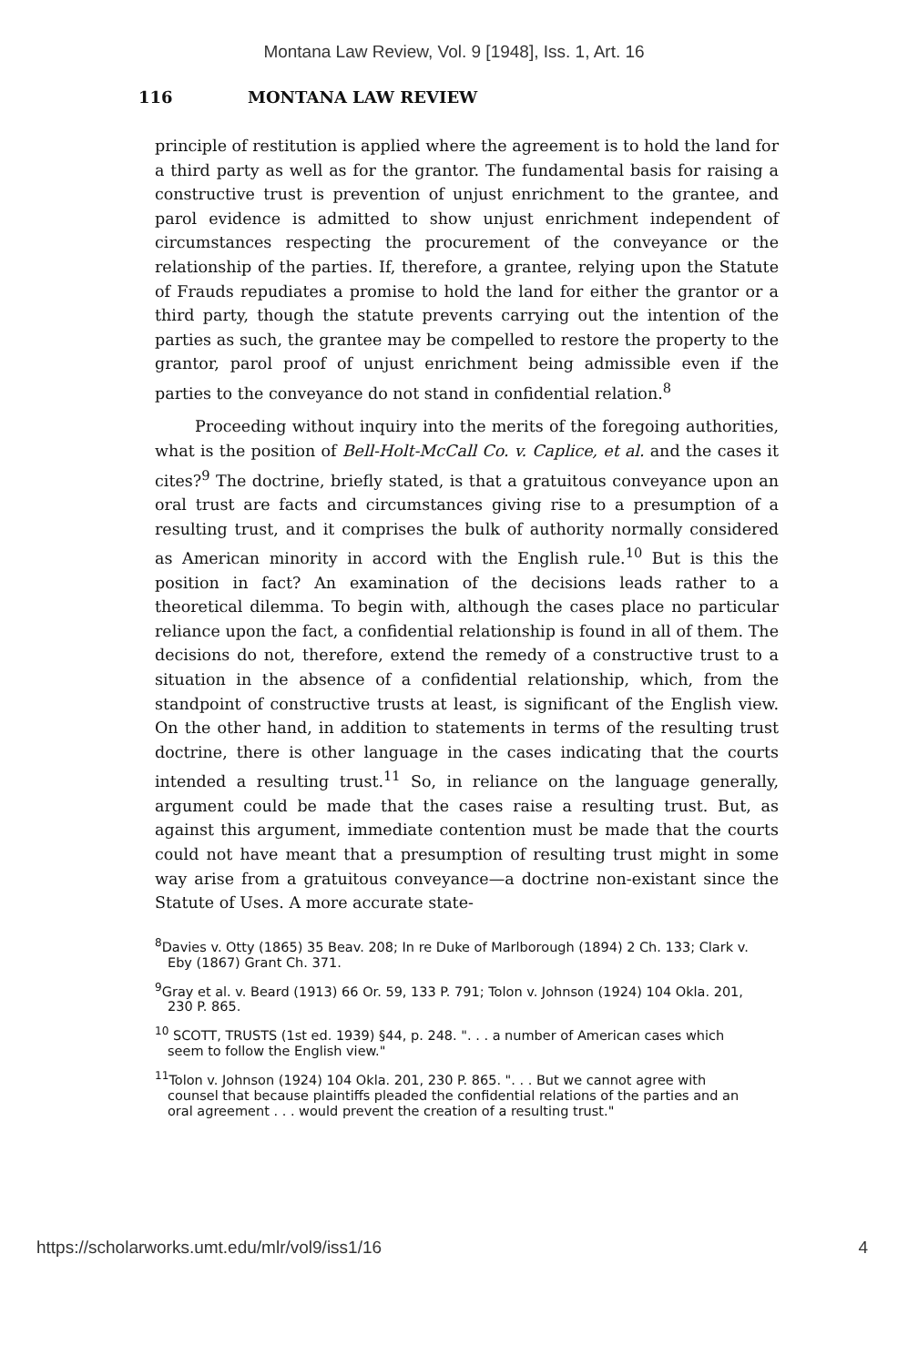Montana Law Review, Vol. 9 [1948], Iss. 1, Art. 16
116 MONTANA LAW REVIEW
principle of restitution is applied where the agreement is to hold the land for a third party as well as for the grantor. The fundamental basis for raising a constructive trust is prevention of unjust enrichment to the grantee, and parol evidence is admitted to show unjust enrichment independent of circumstances respecting the procurement of the conveyance or the relationship of the parties. If, therefore, a grantee, relying upon the Statute of Frauds repudiates a promise to hold the land for either the grantor or a third party, though the statute prevents carrying out the intention of the parties as such, the grantee may be compelled to restore the property to the grantor, parol proof of unjust enrichment being admissible even if the parties to the conveyance do not stand in confidential relation.<sup>8</sup>
Proceeding without inquiry into the merits of the foregoing authorities, what is the position of Bell-Holt-McCall Co. v. Caplice, et al. and the cases it cites?<sup>9</sup> The doctrine, briefly stated, is that a gratuitous conveyance upon an oral trust are facts and circumstances giving rise to a presumption of a resulting trust, and it comprises the bulk of authority normally considered as American minority in accord with the English rule.<sup>10</sup> But is this the position in fact? An examination of the decisions leads rather to a theoretical dilemma. To begin with, although the cases place no particular reliance upon the fact, a confidential relationship is found in all of them. The decisions do not, therefore, extend the remedy of a constructive trust to a situation in the absence of a confidential relationship, which, from the standpoint of constructive trusts at least, is significant of the English view. On the other hand, in addition to statements in terms of the resulting trust doctrine, there is other language in the cases indicating that the courts intended a resulting trust.<sup>11</sup> So, in reliance on the language generally, argument could be made that the cases raise a resulting trust. But, as against this argument, immediate contention must be made that the courts could not have meant that a presumption of resulting trust might in some way arise from a gratuitous conveyance—a doctrine non-existant since the Statute of Uses. A more accurate state-
<sup>8</sup> Davies v. Otty (1865) 35 Beav. 208; In re Duke of Marlborough (1894) 2 Ch. 133; Clark v. Eby (1867) Grant Ch. 371.
<sup>9</sup> Gray et al. v. Beard (1913) 66 Or. 59, 133 P. 791; Tolon v. Johnson (1924) 104 Okla. 201, 230 P. 865.
<sup>10</sup> SCOTT, TRUSTS (1st ed. 1939) §44, p. 248. ". . . a number of American cases which seem to follow the English view."
<sup>11</sup> Tolon v. Johnson (1924) 104 Okla. 201, 230 P. 865. ". . . But we cannot agree with counsel that because plaintiffs pleaded the confidential relations of the parties and an oral agreement . . . would prevent the creation of a resulting trust."
https://scholarworks.umt.edu/mlr/vol9/iss1/16 4